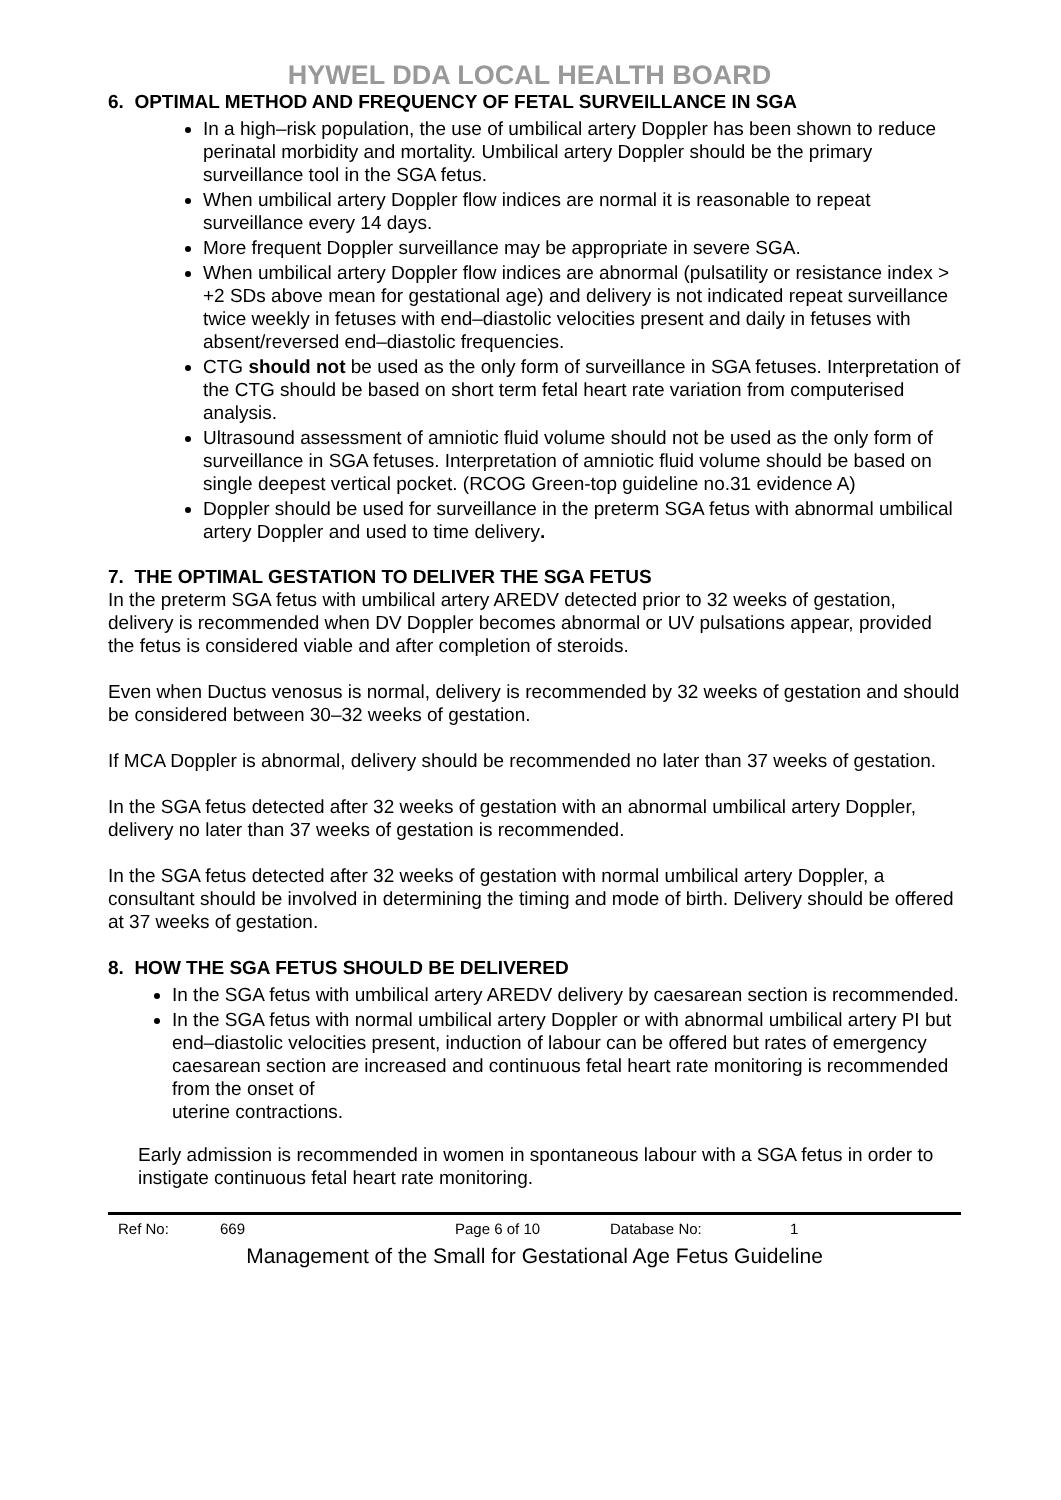HYWEL DDA LOCAL HEALTH BOARD
6. OPTIMAL METHOD AND FREQUENCY OF FETAL SURVEILLANCE IN SGA
In a high–risk population, the use of umbilical artery Doppler has been shown to reduce perinatal morbidity and mortality. Umbilical artery Doppler should be the primary surveillance tool in the SGA fetus.
When umbilical artery Doppler flow indices are normal it is reasonable to repeat surveillance every 14 days.
More frequent Doppler surveillance may be appropriate in severe SGA.
When umbilical artery Doppler flow indices are abnormal (pulsatility or resistance index > +2 SDs above mean for gestational age) and delivery is not indicated repeat surveillance twice weekly in fetuses with end–diastolic velocities present and daily in fetuses with absent/reversed end–diastolic frequencies.
CTG should not be used as the only form of surveillance in SGA fetuses. Interpretation of the CTG should be based on short term fetal heart rate variation from computerised analysis.
Ultrasound assessment of amniotic fluid volume should not be used as the only form of surveillance in SGA fetuses. Interpretation of amniotic fluid volume should be based on single deepest vertical pocket. (RCOG Green-top guideline no.31 evidence A)
Doppler should be used for surveillance in the preterm SGA fetus with abnormal umbilical artery Doppler and used to time delivery.
7. THE OPTIMAL GESTATION TO DELIVER THE SGA FETUS
In the preterm SGA fetus with umbilical artery AREDV detected prior to 32 weeks of gestation, delivery is recommended when DV Doppler becomes abnormal or UV pulsations appear, provided the fetus is considered viable and after completion of steroids.
Even when Ductus venosus is normal, delivery is recommended by 32 weeks of gestation and should be considered between 30–32 weeks of gestation.
If MCA Doppler is abnormal, delivery should be recommended no later than 37 weeks of gestation.
In the SGA fetus detected after 32 weeks of gestation with an abnormal umbilical artery Doppler, delivery no later than 37 weeks of gestation is recommended.
In the SGA fetus detected after 32 weeks of gestation with normal umbilical artery Doppler, a consultant should be involved in determining the timing and mode of birth. Delivery should be offered at 37 weeks of gestation.
8. HOW THE SGA FETUS SHOULD BE DELIVERED
In the SGA fetus with umbilical artery AREDV delivery by caesarean section is recommended.
In the SGA fetus with normal umbilical artery Doppler or with abnormal umbilical artery PI but end–diastolic velocities present, induction of labour can be offered but rates of emergency caesarean section are increased and continuous fetal heart rate monitoring is recommended from the onset of
uterine contractions.
Early admission is recommended in women in spontaneous labour with a SGA fetus in order to instigate continuous fetal heart rate monitoring.
Ref No: 669 Page 6 of 10 Database No: 1
Management of the Small for Gestational Age Fetus Guideline